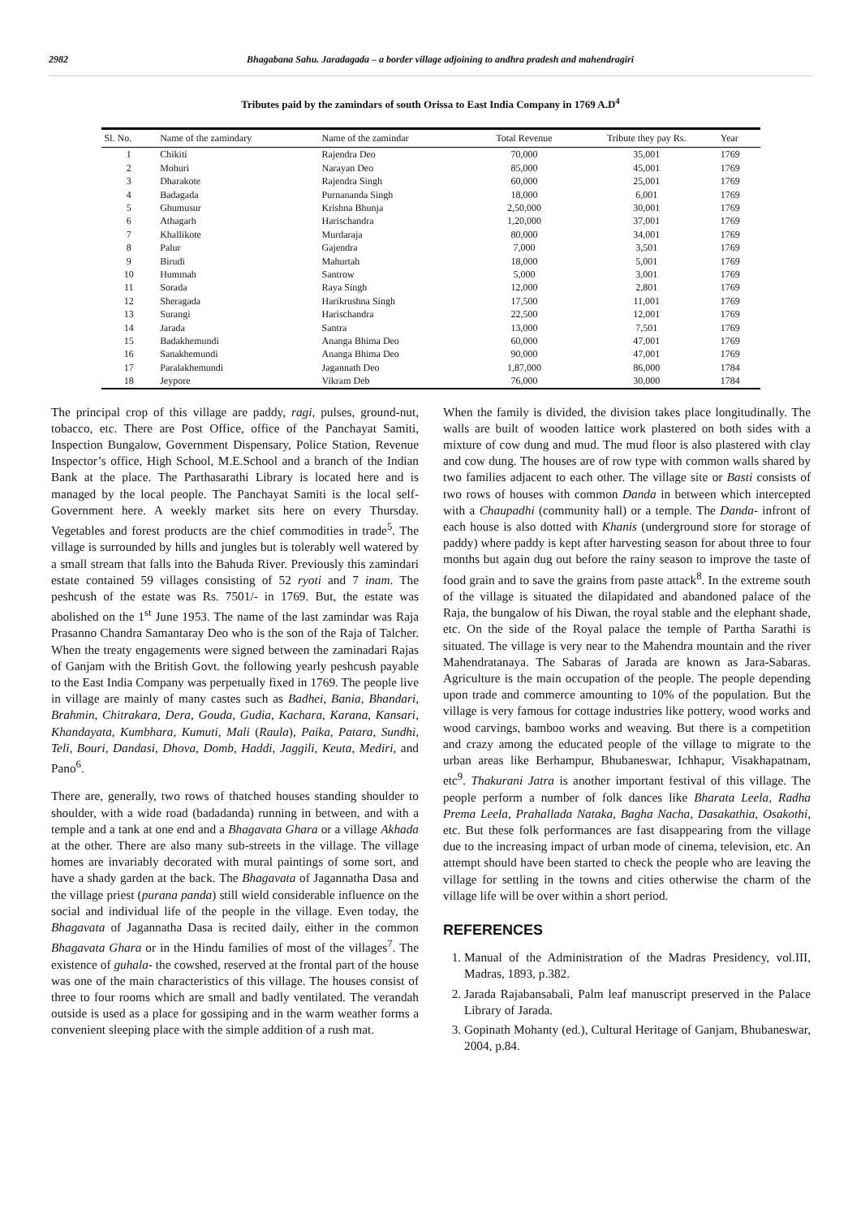2982 Bhagabana Sahu. Jaradagada – a border village adjoining to andhra pradesh and mahendragiri
Tributes paid by the zamindars of south Orissa to East India Company in 1769 A.D<sup>4</sup>
| Sl. No. | Name of the zamindary | Name of the zamindar | Total Revenue | Tribute they pay Rs. | Year |
| --- | --- | --- | --- | --- | --- |
| 1 | Chikiti | Rajendra Deo | 70,000 | 35,001 | 1769 |
| 2 | Mohuri | Narayan Deo | 85,000 | 45,001 | 1769 |
| 3 | Dharakote | Rajendra Singh | 60,000 | 25,001 | 1769 |
| 4 | Badagada | Purnananda Singh | 18,000 | 6,001 | 1769 |
| 5 | Ghumusur | Krishna Bhunja | 2,50,000 | 30,001 | 1769 |
| 6 | Athagarh | Harischandra | 1,20,000 | 37,001 | 1769 |
| 7 | Khallikote | Murdaraja | 80,000 | 34,001 | 1769 |
| 8 | Palur | Gajendra | 7,000 | 3,501 | 1769 |
| 9 | Birudi | Mahurtah | 18,000 | 5,001 | 1769 |
| 10 | Hummah | Santrow | 5,000 | 3,001 | 1769 |
| 11 | Sorada | Raya Singh | 12,000 | 2,801 | 1769 |
| 12 | Sheragada | Harikrushna Singh | 17,500 | 11,001 | 1769 |
| 13 | Surangi | Harischandra | 22,500 | 12,001 | 1769 |
| 14 | Jarada | Santra | 13,000 | 7,501 | 1769 |
| 15 | Badakhemundi | Ananga Bhima Deo | 60,000 | 47,001 | 1769 |
| 16 | Sanakhemundi | Ananga Bhima Deo | 90,000 | 47,001 | 1769 |
| 17 | Paralakhemundi | Jagannath Deo | 1,87,000 | 86,000 | 1784 |
| 18 | Jeypore | Vikram Deb | 76,000 | 30,000 | 1784 |
The principal crop of this village are paddy, ragi, pulses, ground-nut, tobacco, etc. There are Post Office, office of the Panchayat Samiti, Inspection Bungalow, Government Dispensary, Police Station, Revenue Inspector’s office, High School, M.E.School and a branch of the Indian Bank at the place. The Parthasarathi Library is located here and is managed by the local people. The Panchayat Samiti is the local self-Government here. A weekly market sits here on every Thursday. Vegetables and forest products are the chief commodities in trade<sup>5</sup>. The village is surrounded by hills and jungles but is tolerably well watered by a small stream that falls into the Bahuda River. Previously this zamindari estate contained 59 villages consisting of 52 ryoti and 7 inam. The peshcush of the estate was Rs. 7501/- in 1769. But, the estate was abolished on the 1<sup>st</sup> June 1953. The name of the last zamindar was Raja Prasanno Chandra Samantaray Deo who is the son of the Raja of Talcher. When the treaty engagements were signed between the zaminadari Rajas of Ganjam with the British Govt. the following yearly peshcush payable to the East India Company was perpetually fixed in 1769. The people live in village are mainly of many castes such as Badhei, Bania, Bhandari, Brahmin, Chitrakara, Dera, Gouda, Gudia, Kachara, Karana, Kansari, Khandayata, Kumbhara, Kumuti, Mali (Raula), Paika, Patara, Sundhi, Teli, Bouri, Dandasi, Dhova, Domb, Haddi, Jaggili, Keuta, Mediri, and Pano<sup>6</sup>.
There are, generally, two rows of thatched houses standing shoulder to shoulder, with a wide road (badadanda) running in between, and with a temple and a tank at one end and a Bhagavata Ghara or a village Akhada at the other. There are also many sub-streets in the village. The village homes are invariably decorated with mural paintings of some sort, and have a shady garden at the back. The Bhagavata of Jagannatha Dasa and the village priest (purana panda) still wield considerable influence on the social and individual life of the people in the village. Even today, the Bhagavata of Jagannatha Dasa is recited daily, either in the common Bhagavata Ghara or in the Hindu families of most of the villages<sup>7</sup>. The existence of guhala- the cowshed, reserved at the frontal part of the house was one of the main characteristics of this village. The houses consist of three to four rooms which are small and badly ventilated. The verandah outside is used as a place for gossiping and in the warm weather forms a convenient sleeping place with the simple addition of a rush mat.
When the family is divided, the division takes place longitudinally. The walls are built of wooden lattice work plastered on both sides with a mixture of cow dung and mud. The mud floor is also plastered with clay and cow dung. The houses are of row type with common walls shared by two families adjacent to each other. The village site or Basti consists of two rows of houses with common Danda in between which intercepted with a Chaupadhi (community hall) or a temple. The Danda- infront of each house is also dotted with Khanis (underground store for storage of paddy) where paddy is kept after harvesting season for about three to four months but again dug out before the rainy season to improve the taste of food grain and to save the grains from paste attack<sup>8</sup>. In the extreme south of the village is situated the dilapidated and abandoned palace of the Raja, the bungalow of his Diwan, the royal stable and the elephant shade, etc. On the side of the Royal palace the temple of Partha Sarathi is situated. The village is very near to the Mahendra mountain and the river Mahendratanaya. The Sabaras of Jarada are known as Jara-Sabaras. Agriculture is the main occupation of the people. The people depending upon trade and commerce amounting to 10% of the population. But the village is very famous for cottage industries like pottery, wood works and wood carvings, bamboo works and weaving. But there is a competition and crazy among the educated people of the village to migrate to the urban areas like Berhampur, Bhubaneswar, Ichhapur, Visakhapatnam, etc<sup>9</sup>. Thakurani Jatra is another important festival of this village. The people perform a number of folk dances like Bharata Leela, Radha Prema Leela, Prahallada Nataka, Bagha Nacha, Dasakathia, Osakothi, etc. But these folk performances are fast disappearing from the village due to the increasing impact of urban mode of cinema, television, etc. An attempt should have been started to check the people who are leaving the village for settling in the towns and cities otherwise the charm of the village life will be over within a short period.
REFERENCES
1. Manual of the Administration of the Madras Presidency, vol.III, Madras, 1893, p.382.
2. Jarada Rajabansabali, Palm leaf manuscript preserved in the Palace Library of Jarada.
3. Gopinath Mohanty (ed.), Cultural Heritage of Ganjam, Bhubaneswar, 2004, p.84.